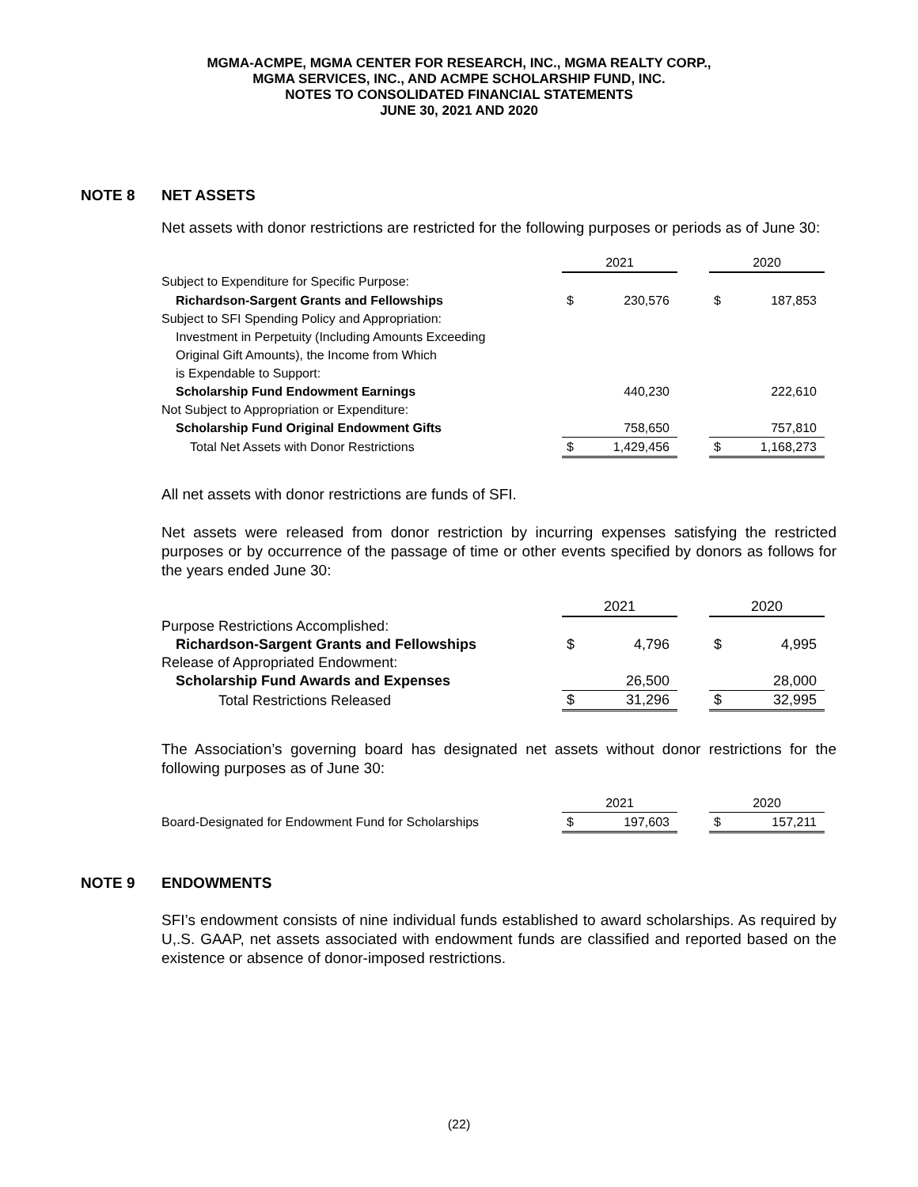MGMA-ACMPE, MGMA CENTER FOR RESEARCH, INC., MGMA REALTY CORP.,
MGMA SERVICES, INC., AND ACMPE SCHOLARSHIP FUND, INC.
NOTES TO CONSOLIDATED FINANCIAL STATEMENTS
JUNE 30, 2021 AND 2020
NOTE 8 NET ASSETS
Net assets with donor restrictions are restricted for the following purposes or periods as of June 30:
| | 2021 | | | 2020 | |
| --- | --- | --- | --- | --- | --- |
| Subject to Expenditure for Specific Purpose: | | | | | |
| Richardson-Sargent Grants and Fellowships | $ | 230,576 | | $ | 187,853 |
| Subject to SFI Spending Policy and Appropriation: | | | | | |
| Investment in Perpetuity (Including Amounts Exceeding | | | | | |
| Original Gift Amounts), the Income from Which | | | | | |
| is Expendable to Support: | | | | | |
| Scholarship Fund Endowment Earnings | | 440,230 | | | 222,610 |
| Not Subject to Appropriation or Expenditure: | | | | | |
| Scholarship Fund Original Endowment Gifts | | 758,650 | | | 757,810 |
| Total Net Assets with Donor Restrictions | $ | 1,429,456 | | $ | 1,168,273 |
All net assets with donor restrictions are funds of SFI.
Net assets were released from donor restriction by incurring expenses satisfying the restricted purposes or by occurrence of the passage of time or other events specified by donors as follows for the years ended June 30:
| | 2021 | | | 2020 | |
| --- | --- | --- | --- | --- | --- |
| Purpose Restrictions Accomplished: | | | | | |
| Richardson-Sargent Grants and Fellowships | $ | 4,796 | | $ | 4,995 |
| Release of Appropriated Endowment: | | | | | |
| Scholarship Fund Awards and Expenses | | 26,500 | | | 28,000 |
| Total Restrictions Released | $ | 31,296 | | $ | 32,995 |
The Association’s governing board has designated net assets without donor restrictions for the following purposes as of June 30:
| | 2021 | | | 2020 | |
| --- | --- | --- | --- | --- | --- |
| Board-Designated for Endowment Fund for Scholarships | $ | 197,603 | | $ | 157,211 |
NOTE 9 ENDOWMENTS
SFI’s endowment consists of nine individual funds established to award scholarships. As required by U,.S. GAAP, net assets associated with endowment funds are classified and reported based on the existence or absence of donor-imposed restrictions.
(22)